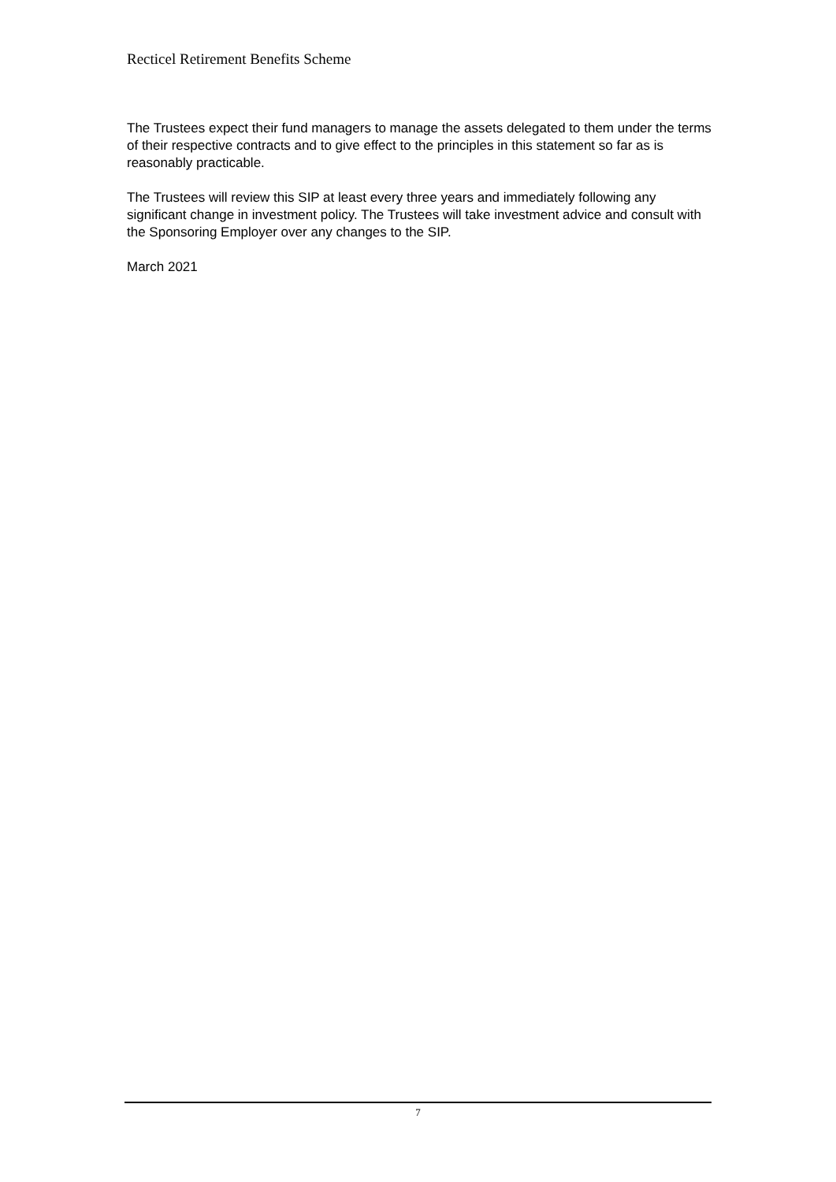Recticel Retirement Benefits Scheme
The Trustees expect their fund managers to manage the assets delegated to them under the terms of their respective contracts and to give effect to the principles in this statement so far as is reasonably practicable.
The Trustees will review this SIP at least every three years and immediately following any significant change in investment policy. The Trustees will take investment advice and consult with the Sponsoring Employer over any changes to the SIP.
March 2021
7